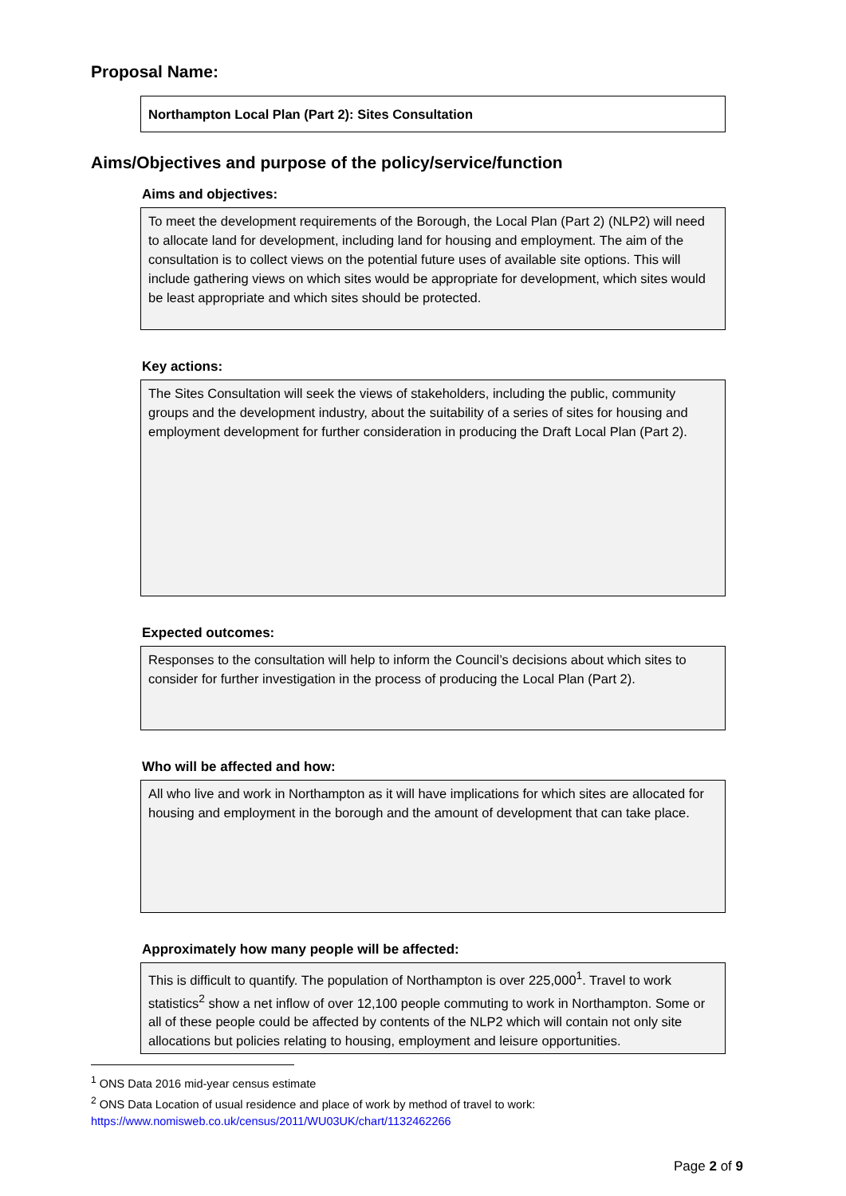Proposal Name:
Northampton Local Plan (Part 2): Sites Consultation
Aims/Objectives and purpose of the policy/service/function
Aims and objectives:
To meet the development requirements of the Borough, the Local Plan (Part 2) (NLP2) will need to allocate land for development, including land for housing and employment. The aim of the consultation is to collect views on the potential future uses of available site options. This will include gathering views on which sites would be appropriate for development, which sites would be least appropriate and which sites should be protected.
Key actions:
The Sites Consultation will seek the views of stakeholders, including the public, community groups and the development industry, about the suitability of a series of sites for housing and employment development for further consideration in producing the Draft Local Plan (Part 2).
Expected outcomes:
Responses to the consultation will help to inform the Council’s decisions about which sites to consider for further investigation in the process of producing the Local Plan (Part 2).
Who will be affected and how:
All who live and work in Northampton as it will have implications for which sites are allocated for housing and employment in the borough and the amount of development that can take place.
Approximately how many people will be affected:
This is difficult to quantify. The population of Northampton is over 225,000<sup>1</sup>. Travel to work statistics<sup>2</sup> show a net inflow of over 12,100 people commuting to work in Northampton. Some or all of these people could be affected by contents of the NLP2 which will contain not only site allocations but policies relating to housing, employment and leisure opportunities.
<sup>1</sup> ONS Data 2016 mid-year census estimate
<sup>2</sup> ONS Data Location of usual residence and place of work by method of travel to work: https://www.nomisweb.co.uk/census/2011/WU03UK/chart/1132462266
Page 2 of 9